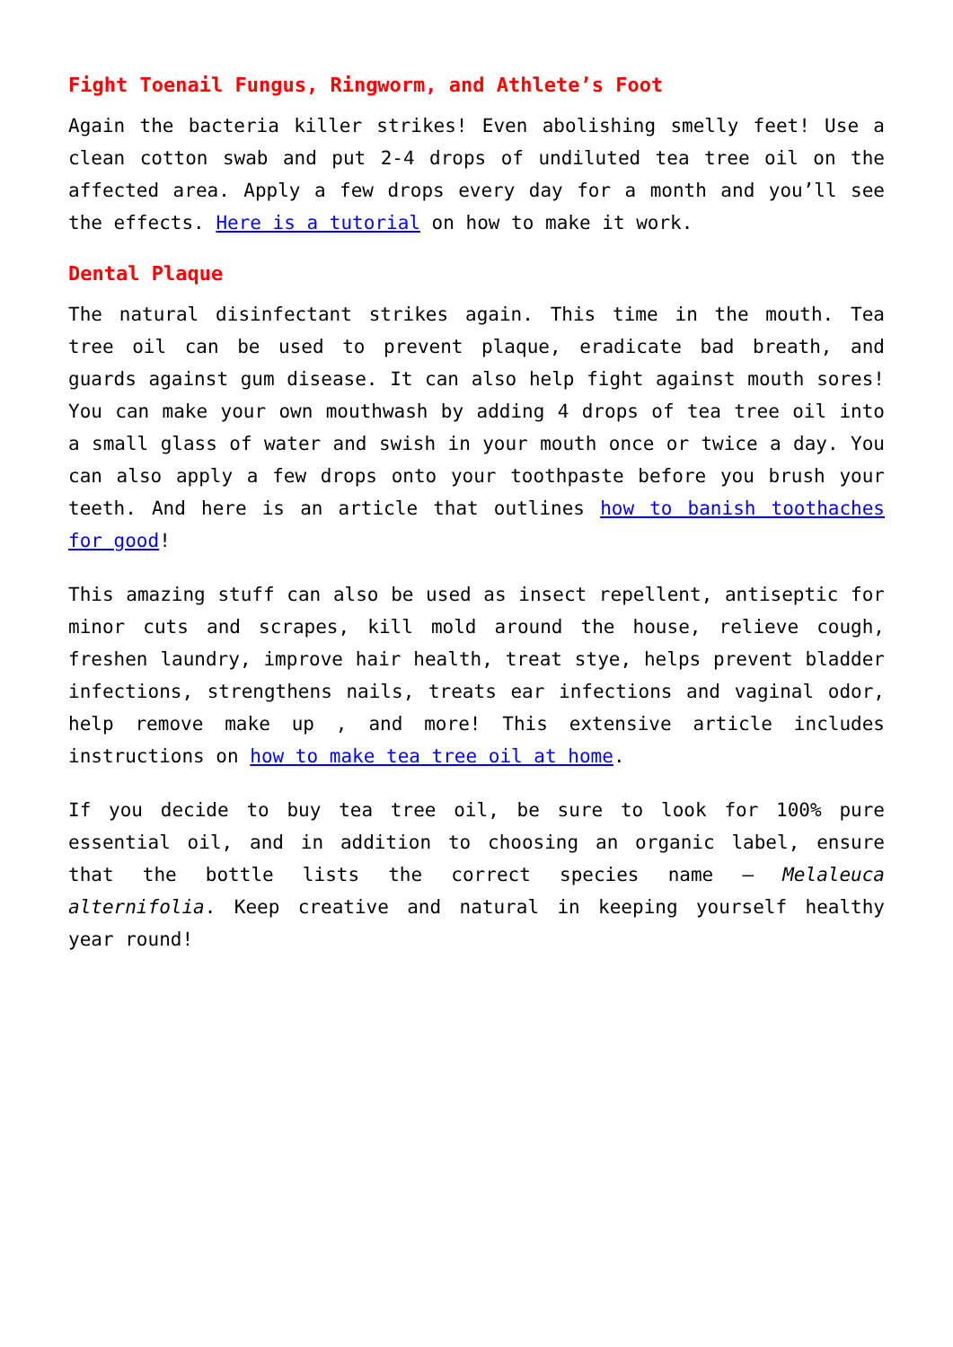Fight Toenail Fungus, Ringworm, and Athlete’s Foot
Again the bacteria killer strikes! Even abolishing smelly feet! Use a clean cotton swab and put 2-4 drops of undiluted tea tree oil on the affected area. Apply a few drops every day for a month and you’ll see the effects. Here is a tutorial on how to make it work.
Dental Plaque
The natural disinfectant strikes again. This time in the mouth. Tea tree oil can be used to prevent plaque, eradicate bad breath, and guards against gum disease. It can also help fight against mouth sores! You can make your own mouthwash by adding 4 drops of tea tree oil into a small glass of water and swish in your mouth once or twice a day. You can also apply a few drops onto your toothpaste before you brush your teeth. And here is an article that outlines how to banish toothaches for good!
This amazing stuff can also be used as insect repellent, antiseptic for minor cuts and scrapes, kill mold around the house, relieve cough, freshen laundry, improve hair health, treat stye, helps prevent bladder infections, strengthens nails, treats ear infections and vaginal odor, help remove make up , and more! This extensive article includes instructions on how to make tea tree oil at home.
If you decide to buy tea tree oil, be sure to look for 100% pure essential oil, and in addition to choosing an organic label, ensure that the bottle lists the correct species name – Melaleuca alternifolia. Keep creative and natural in keeping yourself healthy year round!